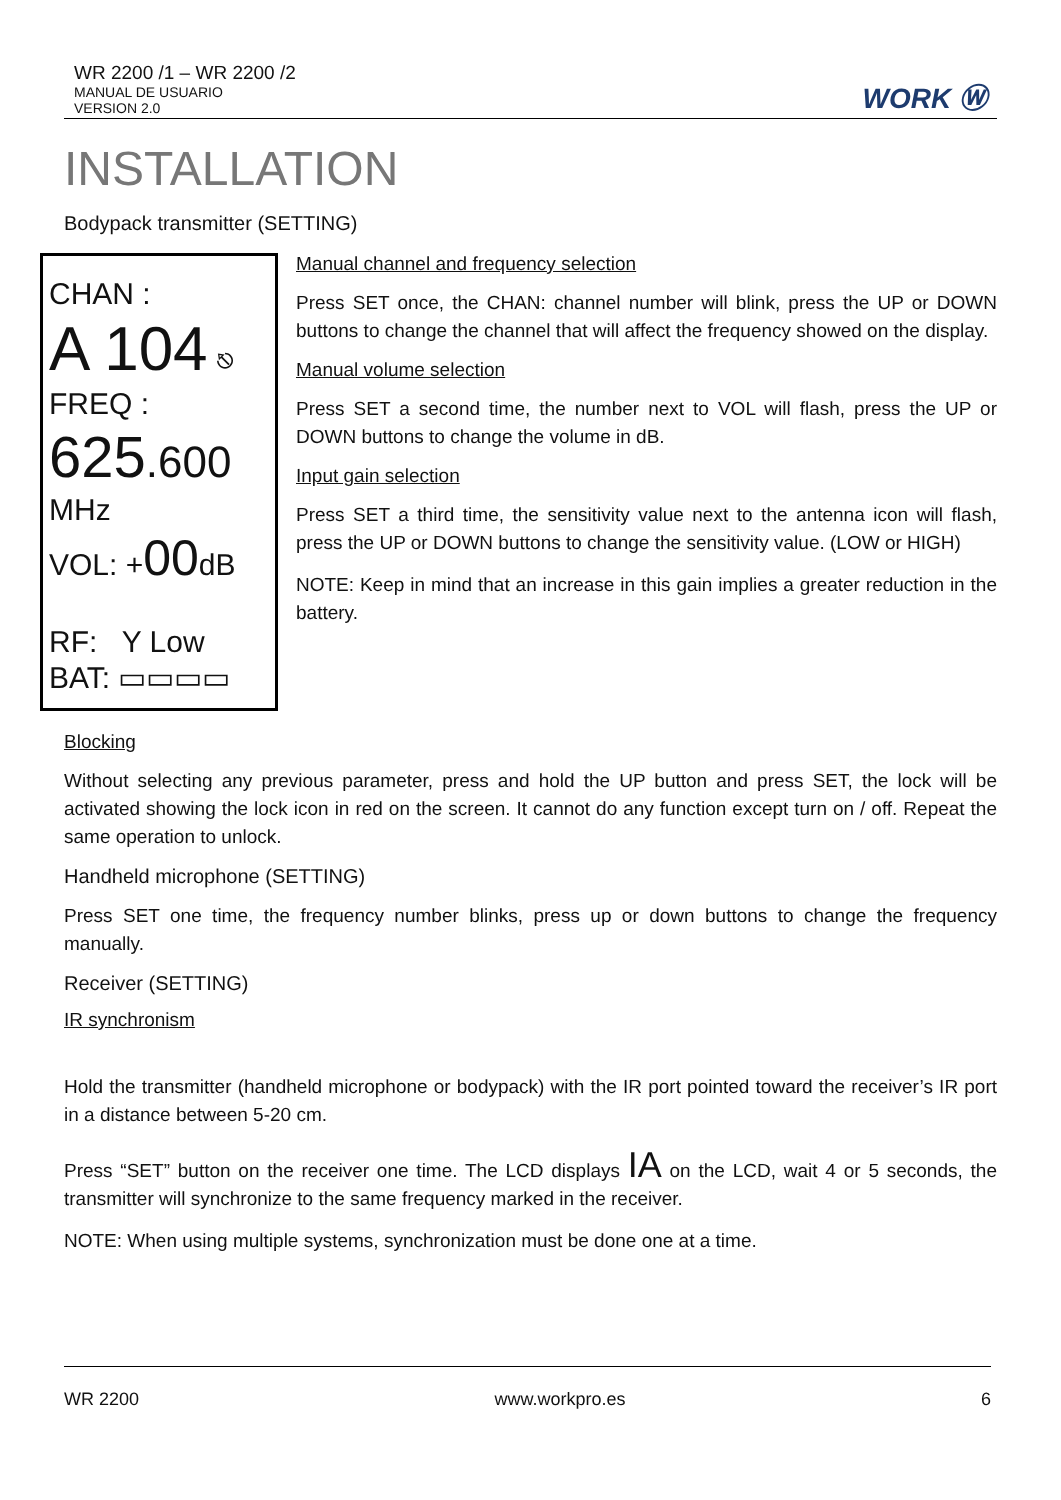WR 2200 /1 – WR 2200 /2
MANUAL DE USUARIO
VERSION 2.0
WORK Ⓦ
INSTALLATION
Bodypack transmitter (SETTING)
CHAN :
A 104 ⎋
FREQ :
625.600
MHz
VOL: +00dB
RF: Y Low
BAT: ▭▭▭▭
Manual channel and frequency selection
Press SET once, the CHAN: channel number will blink, press the UP or DOWN buttons to change the channel that will affect the frequency showed on the display.
Manual volume selection
Press SET a second time, the number next to VOL will flash, press the UP or DOWN buttons to change the volume in dB.
Input gain selection
Press SET a third time, the sensitivity value next to the antenna icon will flash, press the UP or DOWN buttons to change the sensitivity value. (LOW or HIGH)
NOTE: Keep in mind that an increase in this gain implies a greater reduction in the battery.
Blocking
Without selecting any previous parameter, press and hold the UP button and press SET, the lock will be activated showing the lock icon in red on the screen. It cannot do any function except turn on / off. Repeat the same operation to unlock.
Handheld microphone (SETTING)
Press SET one time, the frequency number blinks, press up or down buttons to change the frequency manually.
Receiver (SETTING)
IR synchronism
Hold the transmitter (handheld microphone or bodypack) with the IR port pointed toward the receiver’s IR port in a distance between 5-20 cm.
Press “SET” button on the receiver one time. The LCD displays IA on the LCD, wait 4 or 5 seconds, the transmitter will synchronize to the same frequency marked in the receiver.
NOTE: When using multiple systems, synchronization must be done one at a time.
WR 2200 www.workpro.es 6